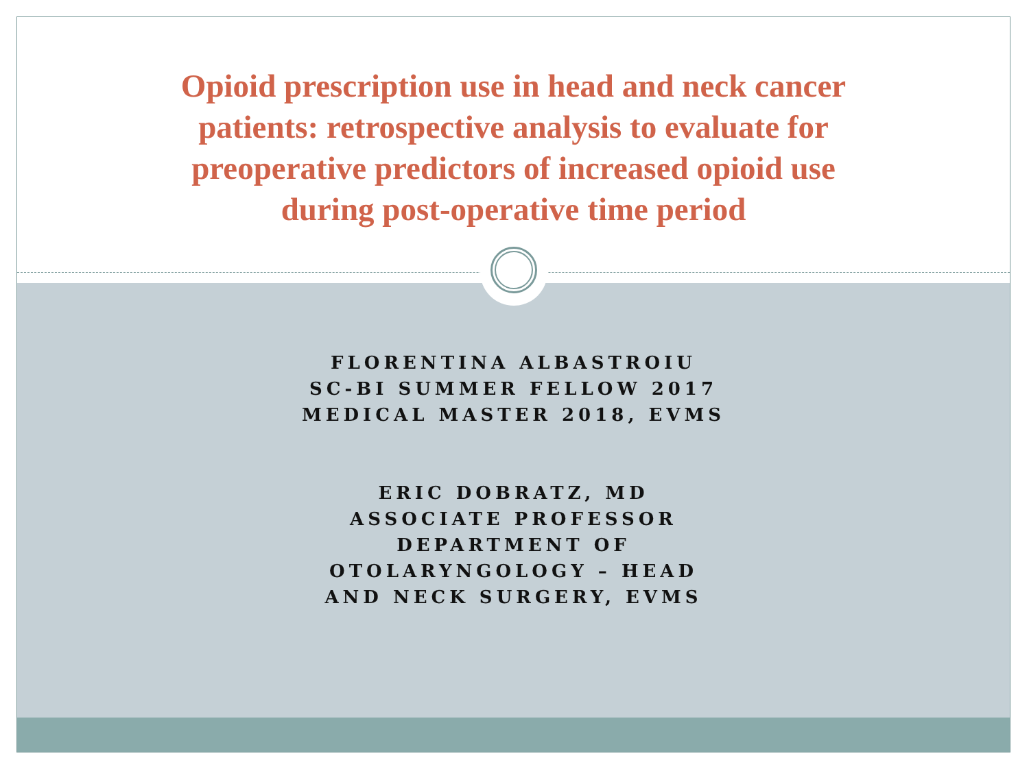Opioid prescription use in head and neck cancer
patients: retrospective analysis to evaluate for
preoperative predictors of increased opioid use
during post-operative time period
FLORENTINA ALBASTROIU
SC-BI SUMMER FELLOW 2017
MEDICAL MASTER 2018, EVMS
ERIC DOBRATZ, MD
ASSOCIATE PROFESSOR
DEPARTMENT OF
OTOLARYNGOLOGY – HEAD
AND NECK SURGERY, EVMS